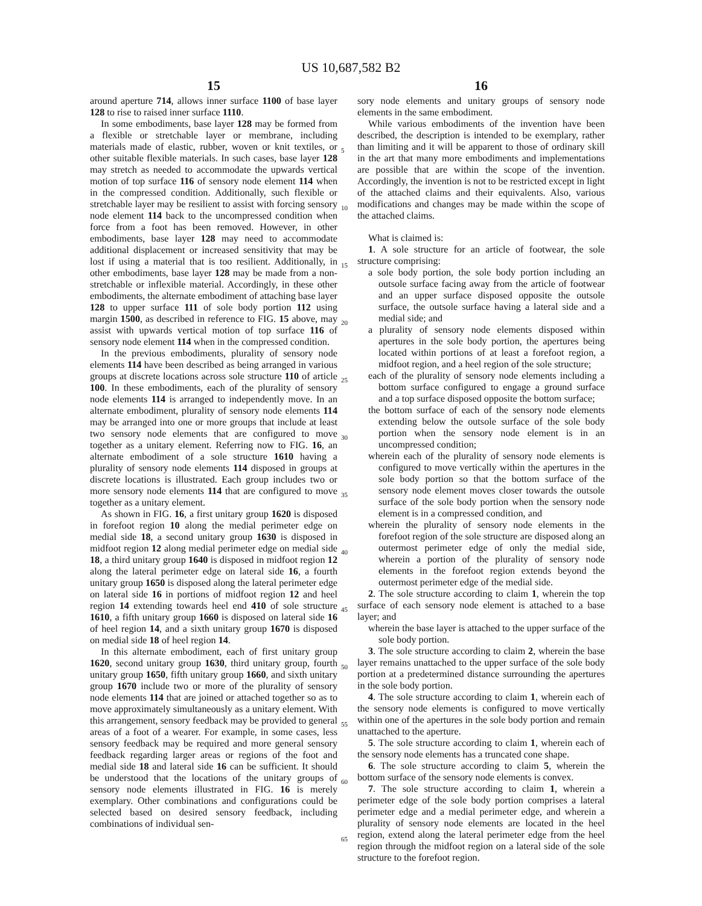US 10,687,582 B2
15 16
around aperture 714, allows inner surface 1100 of base layer 128 to rise to raised inner surface 1110.
In some embodiments, base layer 128 may be formed from a flexible or stretchable layer or membrane, including materials made of elastic, rubber, woven or knit textiles, or other suitable flexible materials. In such cases, base layer 128 may stretch as needed to accommodate the upwards vertical motion of top surface 116 of sensory node element 114 when in the compressed condition. Additionally, such flexible or stretchable layer may be resilient to assist with forcing sensory node element 114 back to the uncompressed condition when force from a foot has been removed. However, in other embodiments, base layer 128 may need to accommodate additional displacement or increased sensitivity that may be lost if using a material that is too resilient. Additionally, in other embodiments, base layer 128 may be made from a non-stretchable or inflexible material. Accordingly, in these other embodiments, the alternate embodiment of attaching base layer 128 to upper surface 111 of sole body portion 112 using margin 1500, as described in reference to FIG. 15 above, may assist with upwards vertical motion of top surface 116 of sensory node element 114 when in the compressed condition.
In the previous embodiments, plurality of sensory node elements 114 have been described as being arranged in various groups at discrete locations across sole structure 110 of article 100. In these embodiments, each of the plurality of sensory node elements 114 is arranged to independently move. In an alternate embodiment, plurality of sensory node elements 114 may be arranged into one or more groups that include at least two sensory node elements that are configured to move together as a unitary element. Referring now to FIG. 16, an alternate embodiment of a sole structure 1610 having a plurality of sensory node elements 114 disposed in groups at discrete locations is illustrated. Each group includes two or more sensory node elements 114 that are configured to move together as a unitary element.
As shown in FIG. 16, a first unitary group 1620 is disposed in forefoot region 10 along the medial perimeter edge on medial side 18, a second unitary group 1630 is disposed in midfoot region 12 along medial perimeter edge on medial side 18, a third unitary group 1640 is disposed in midfoot region 12 along the lateral perimeter edge on lateral side 16, a fourth unitary group 1650 is disposed along the lateral perimeter edge on lateral side 16 in portions of midfoot region 12 and heel region 14 extending towards heel end 410 of sole structure 1610, a fifth unitary group 1660 is disposed on lateral side 16 of heel region 14, and a sixth unitary group 1670 is disposed on medial side 18 of heel region 14.
In this alternate embodiment, each of first unitary group 1620, second unitary group 1630, third unitary group, fourth unitary group 1650, fifth unitary group 1660, and sixth unitary group 1670 include two or more of the plurality of sensory node elements 114 that are joined or attached together so as to move approximately simultaneously as a unitary element. With this arrangement, sensory feedback may be provided to general areas of a foot of a wearer. For example, in some cases, less sensory feedback may be required and more general sensory feedback regarding larger areas or regions of the foot and medial side 18 and lateral side 16 can be sufficient. It should be understood that the locations of the unitary groups of sensory node elements illustrated in FIG. 16 is merely exemplary. Other combinations and configurations could be selected based on desired sensory feedback, including combinations of individual sen-
5
10
15
20
25
30
35
40
45
50
55
60
65
sory node elements and unitary groups of sensory node elements in the same embodiment.
While various embodiments of the invention have been described, the description is intended to be exemplary, rather than limiting and it will be apparent to those of ordinary skill in the art that many more embodiments and implementations are possible that are within the scope of the invention. Accordingly, the invention is not to be restricted except in light of the attached claims and their equivalents. Also, various modifications and changes may be made within the scope of the attached claims.
What is claimed is:
1. A sole structure for an article of footwear, the sole structure comprising:
a sole body portion, the sole body portion including an outsole surface facing away from the article of footwear and an upper surface disposed opposite the outsole surface, the outsole surface having a lateral side and a medial side; and
a plurality of sensory node elements disposed within apertures in the sole body portion, the apertures being located within portions of at least a forefoot region, a midfoot region, and a heel region of the sole structure;
each of the plurality of sensory node elements including a bottom surface configured to engage a ground surface and a top surface disposed opposite the bottom surface;
the bottom surface of each of the sensory node elements extending below the outsole surface of the sole body portion when the sensory node element is in an uncompressed condition;
wherein each of the plurality of sensory node elements is configured to move vertically within the apertures in the sole body portion so that the bottom surface of the sensory node element moves closer towards the outsole surface of the sole body portion when the sensory node element is in a compressed condition, and
wherein the plurality of sensory node elements in the forefoot region of the sole structure are disposed along an outermost perimeter edge of only the medial side, wherein a portion of the plurality of sensory node elements in the forefoot region extends beyond the outermost perimeter edge of the medial side.
2. The sole structure according to claim 1, wherein the top surface of each sensory node element is attached to a base layer; and
wherein the base layer is attached to the upper surface of the sole body portion.
3. The sole structure according to claim 2, wherein the base layer remains unattached to the upper surface of the sole body portion at a predetermined distance surrounding the apertures in the sole body portion.
4. The sole structure according to claim 1, wherein each of the sensory node elements is configured to move vertically within one of the apertures in the sole body portion and remain unattached to the aperture.
5. The sole structure according to claim 1, wherein each of the sensory node elements has a truncated cone shape.
6. The sole structure according to claim 5, wherein the bottom surface of the sensory node elements is convex.
7. The sole structure according to claim 1, wherein a perimeter edge of the sole body portion comprises a lateral perimeter edge and a medial perimeter edge, and wherein a plurality of sensory node elements are located in the heel region, extend along the lateral perimeter edge from the heel region through the midfoot region on a lateral side of the sole structure to the forefoot region.